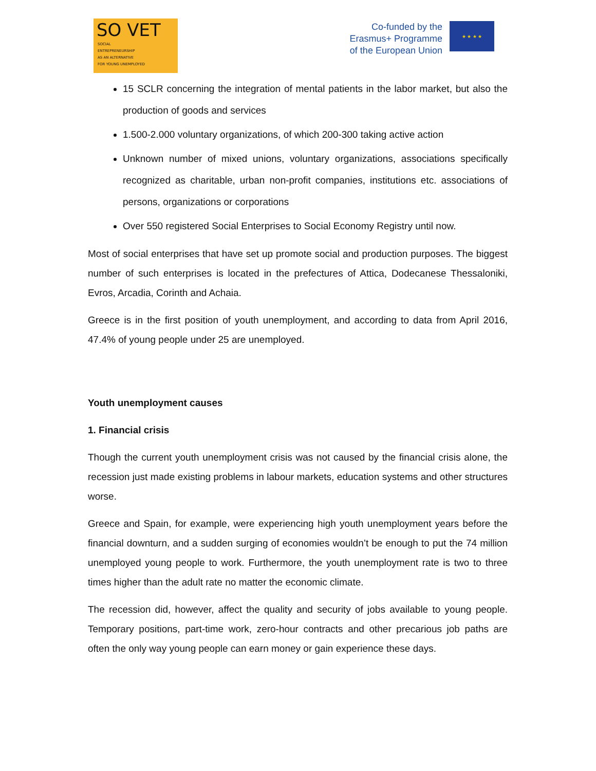SO VET
SOCIAL
ENTREPRENEURSHIP
AS AN ALTERNATIVE
FOR YOUNG UNEMPLOYED
Co-funded by the
Erasmus+ Programme
of the European Union
★ ★ ★ ★
15 SCLR concerning the integration of mental patients in the labor market, but also the production of goods and services
1.500-2.000 voluntary organizations, of which 200-300 taking active action
Unknown number of mixed unions, voluntary organizations, associations specifically recognized as charitable, urban non-profit companies, institutions etc. associations of persons, organizations or corporations
Over 550 registered Social Enterprises to Social Economy Registry until now.
Most of social enterprises that have set up promote social and production purposes. The biggest number of such enterprises is located in the prefectures of Attica, Dodecanese Thessaloniki, Evros, Arcadia, Corinth and Achaia.
Greece is in the first position of youth unemployment, and according to data from April 2016, 47.4% of young people under 25 are unemployed.
Youth unemployment causes
1. Financial crisis
Though the current youth unemployment crisis was not caused by the financial crisis alone, the recession just made existing problems in labour markets, education systems and other structures worse.
Greece and Spain, for example, were experiencing high youth unemployment years before the financial downturn, and a sudden surging of economies wouldn’t be enough to put the 74 million unemployed young people to work. Furthermore, the youth unemployment rate is two to three times higher than the adult rate no matter the economic climate.
The recession did, however, affect the quality and security of jobs available to young people. Temporary positions, part-time work, zero-hour contracts and other precarious job paths are often the only way young people can earn money or gain experience these days.